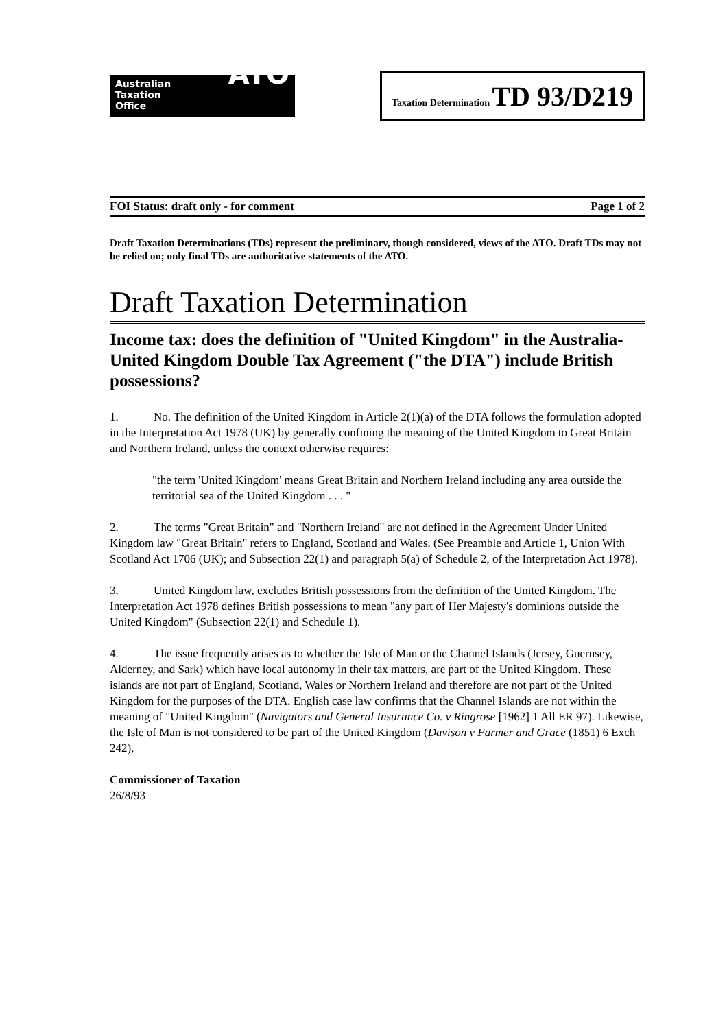Australian
Taxation
Office ATO
Taxation Determination TD 93/D219
FOI Status: draft only - for comment Page 1 of 2
Draft Taxation Determinations (TDs) represent the preliminary, though considered, views of the ATO. Draft TDs may not be relied on; only final TDs are authoritative statements of the ATO.
Draft Taxation Determination
Income tax: does the definition of "United Kingdom" in the Australia-United Kingdom Double Tax Agreement ("the DTA") include British possessions?
1. No. The definition of the United Kingdom in Article 2(1)(a) of the DTA follows the formulation adopted in the Interpretation Act 1978 (UK) by generally confining the meaning of the United Kingdom to Great Britain and Northern Ireland, unless the context otherwise requires:
"the term 'United Kingdom' means Great Britain and Northern Ireland including any area outside the territorial sea of the United Kingdom . . . "
2. The terms "Great Britain" and "Northern Ireland" are not defined in the Agreement Under United Kingdom law "Great Britain" refers to England, Scotland and Wales. (See Preamble and Article 1, Union With Scotland Act 1706 (UK); and Subsection 22(1) and paragraph 5(a) of Schedule 2, of the Interpretation Act 1978).
3. United Kingdom law, excludes British possessions from the definition of the United Kingdom. The Interpretation Act 1978 defines British possessions to mean "any part of Her Majesty's dominions outside the United Kingdom" (Subsection 22(1) and Schedule 1).
4. The issue frequently arises as to whether the Isle of Man or the Channel Islands (Jersey, Guernsey, Alderney, and Sark) which have local autonomy in their tax matters, are part of the United Kingdom. These islands are not part of England, Scotland, Wales or Northern Ireland and therefore are not part of the United Kingdom for the purposes of the DTA. English case law confirms that the Channel Islands are not within the meaning of "United Kingdom" (Navigators and General Insurance Co. v Ringrose [1962] 1 All ER 97). Likewise, the Isle of Man is not considered to be part of the United Kingdom (Davison v Farmer and Grace (1851) 6 Exch 242).
Commissioner of Taxation
26/8/93